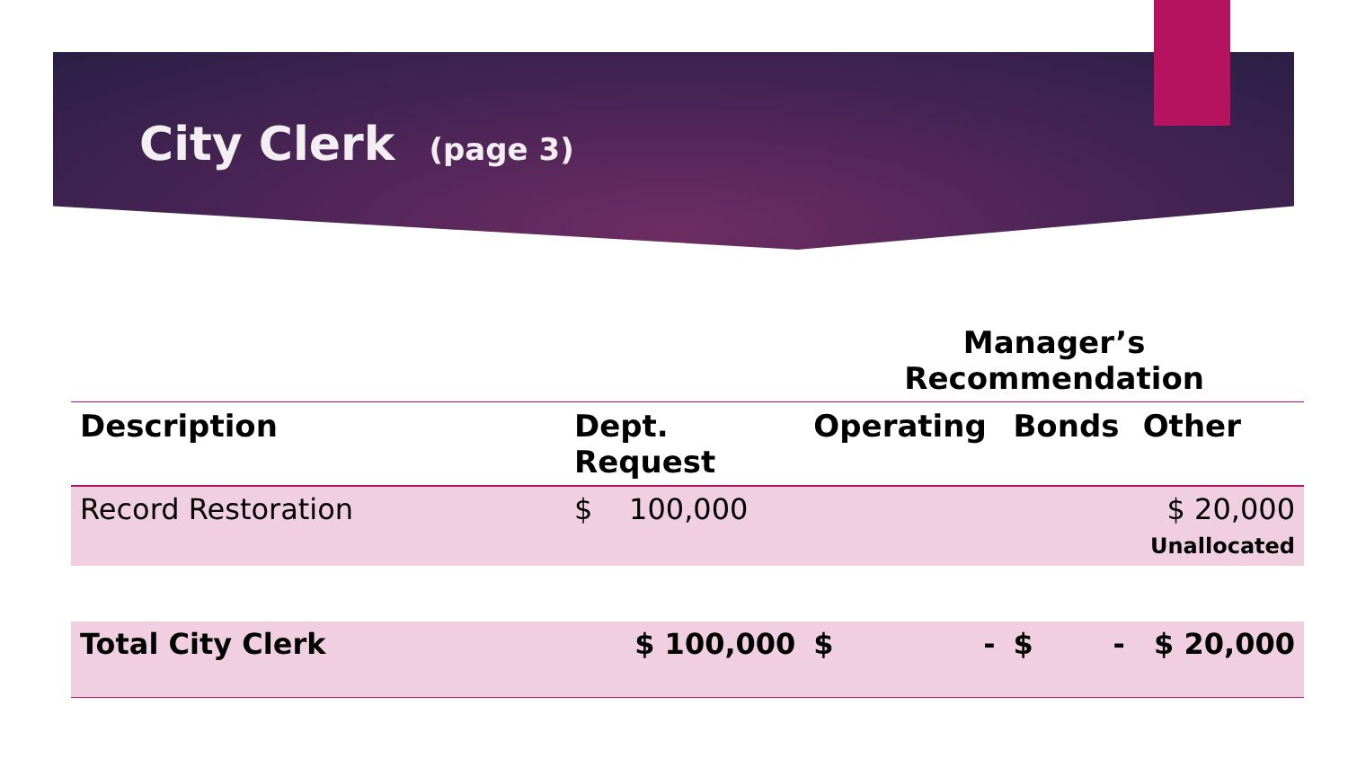City Clerk (page 3)
| | | Manager’s Recommendation | | |
| --- | --- | --- | --- | --- |
| Description | Dept. Request | Operating | Bonds | Other |
| Record Restoration | $ 100,000 | | | $ 20,000 Unallocated |
| Total City Clerk | $ 100,000 | $ - | $ - | $ 20,000 |